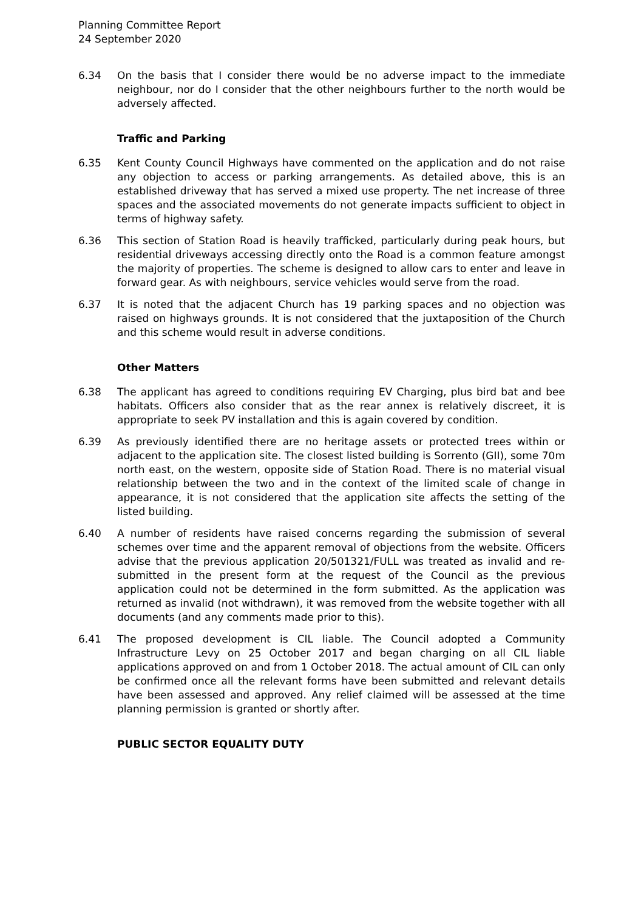Planning Committee Report
24 September 2020
6.34 On the basis that I consider there would be no adverse impact to the immediate neighbour, nor do I consider that the other neighbours further to the north would be adversely affected.
Traffic and Parking
6.35 Kent County Council Highways have commented on the application and do not raise any objection to access or parking arrangements. As detailed above, this is an established driveway that has served a mixed use property. The net increase of three spaces and the associated movements do not generate impacts sufficient to object in terms of highway safety.
6.36 This section of Station Road is heavily trafficked, particularly during peak hours, but residential driveways accessing directly onto the Road is a common feature amongst the majority of properties. The scheme is designed to allow cars to enter and leave in forward gear. As with neighbours, service vehicles would serve from the road.
6.37 It is noted that the adjacent Church has 19 parking spaces and no objection was raised on highways grounds. It is not considered that the juxtaposition of the Church and this scheme would result in adverse conditions.
Other Matters
6.38 The applicant has agreed to conditions requiring EV Charging, plus bird bat and bee habitats. Officers also consider that as the rear annex is relatively discreet, it is appropriate to seek PV installation and this is again covered by condition.
6.39 As previously identified there are no heritage assets or protected trees within or adjacent to the application site. The closest listed building is Sorrento (GII), some 70m north east, on the western, opposite side of Station Road. There is no material visual relationship between the two and in the context of the limited scale of change in appearance, it is not considered that the application site affects the setting of the listed building.
6.40 A number of residents have raised concerns regarding the submission of several schemes over time and the apparent removal of objections from the website. Officers advise that the previous application 20/501321/FULL was treated as invalid and re-submitted in the present form at the request of the Council as the previous application could not be determined in the form submitted. As the application was returned as invalid (not withdrawn), it was removed from the website together with all documents (and any comments made prior to this).
6.41 The proposed development is CIL liable. The Council adopted a Community Infrastructure Levy on 25 October 2017 and began charging on all CIL liable applications approved on and from 1 October 2018. The actual amount of CIL can only be confirmed once all the relevant forms have been submitted and relevant details have been assessed and approved. Any relief claimed will be assessed at the time planning permission is granted or shortly after.
PUBLIC SECTOR EQUALITY DUTY